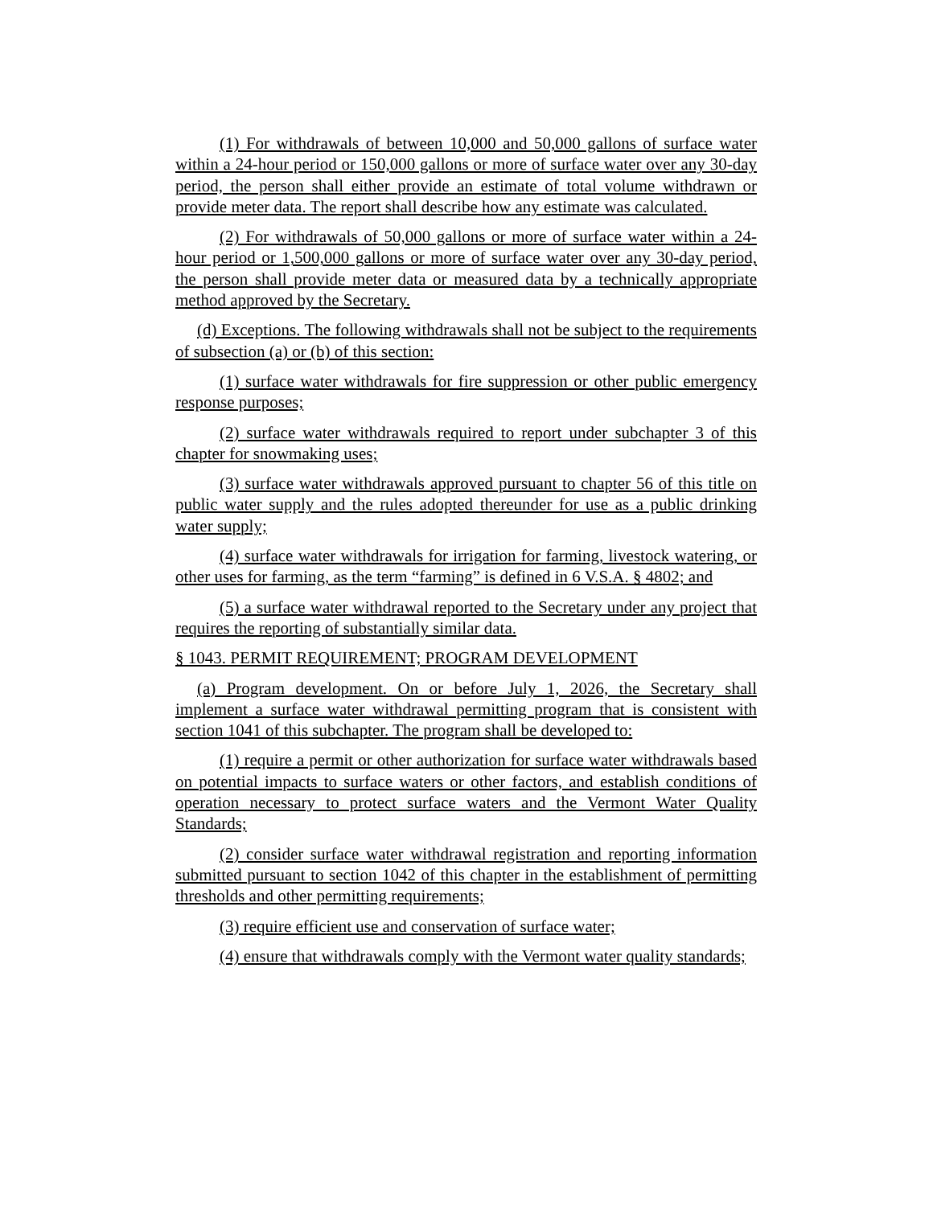(1) For withdrawals of between 10,000 and 50,000 gallons of surface water within a 24-hour period or 150,000 gallons or more of surface water over any 30-day period, the person shall either provide an estimate of total volume withdrawn or provide meter data. The report shall describe how any estimate was calculated.
(2) For withdrawals of 50,000 gallons or more of surface water within a 24-hour period or 1,500,000 gallons or more of surface water over any 30-day period, the person shall provide meter data or measured data by a technically appropriate method approved by the Secretary.
(d) Exceptions. The following withdrawals shall not be subject to the requirements of subsection (a) or (b) of this section:
(1) surface water withdrawals for fire suppression or other public emergency response purposes;
(2) surface water withdrawals required to report under subchapter 3 of this chapter for snowmaking uses;
(3) surface water withdrawals approved pursuant to chapter 56 of this title on public water supply and the rules adopted thereunder for use as a public drinking water supply;
(4) surface water withdrawals for irrigation for farming, livestock watering, or other uses for farming, as the term “farming” is defined in 6 V.S.A. § 4802; and
(5) a surface water withdrawal reported to the Secretary under any project that requires the reporting of substantially similar data.
§ 1043. PERMIT REQUIREMENT; PROGRAM DEVELOPMENT
(a) Program development. On or before July 1, 2026, the Secretary shall implement a surface water withdrawal permitting program that is consistent with section 1041 of this subchapter. The program shall be developed to:
(1) require a permit or other authorization for surface water withdrawals based on potential impacts to surface waters or other factors, and establish conditions of operation necessary to protect surface waters and the Vermont Water Quality Standards;
(2) consider surface water withdrawal registration and reporting information submitted pursuant to section 1042 of this chapter in the establishment of permitting thresholds and other permitting requirements;
(3) require efficient use and conservation of surface water;
(4) ensure that withdrawals comply with the Vermont water quality standards;